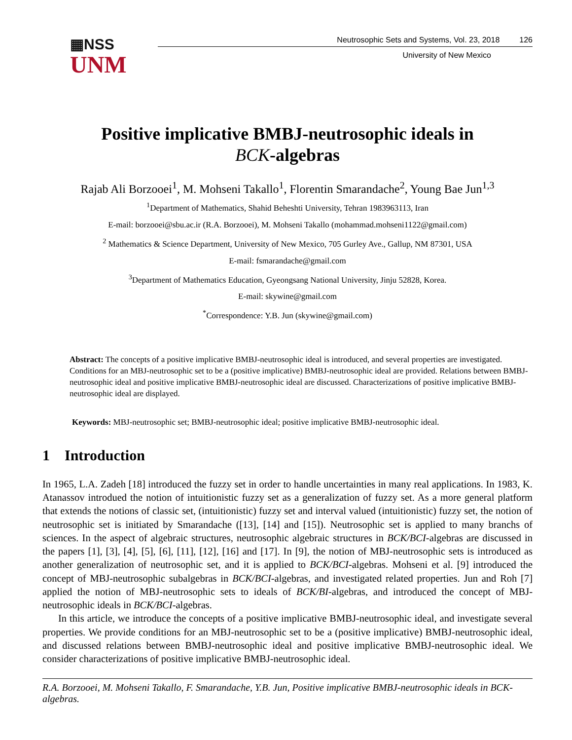▦NSS
UNM
Neutrosophic Sets and Systems, Vol. 23, 2018 126
University of New Mexico
Positive implicative BMBJ-neutrosophic ideals in
BCK-algebras
Rajab Ali Borzooei<sup>1</sup>, M. Mohseni Takallo<sup>1</sup>, Florentin Smarandache<sup>2</sup>, Young Bae Jun<sup>1,3</sup>
<sup>1</sup> Department of Mathematics, Shahid Beheshti University, Tehran 1983963113, Iran
E-mail: borzooei@sbu.ac.ir (R.A. Borzooei), M. Mohseni Takallo (mohammad.mohseni1122@gmail.com)
<sup>2</sup> Mathematics & Science Department, University of New Mexico, 705 Gurley Ave., Gallup, NM 87301, USA
E-mail: fsmarandache@gmail.com
<sup>3</sup> Department of Mathematics Education, Gyeongsang National University, Jinju 52828, Korea.
E-mail: skywine@gmail.com
<sup>*</sup> Correspondence: Y.B. Jun (skywine@gmail.com)
Abstract: The concepts of a positive implicative BMBJ-neutrosophic ideal is introduced, and several properties are investigated. Conditions for an MBJ-neutrosophic set to be a (positive implicative) BMBJ-neutrosophic ideal are provided. Relations between BMBJ-neutrosophic ideal and positive implicative BMBJ-neutrosophic ideal are discussed. Characterizations of positive implicative BMBJ-neutrosophic ideal are displayed.
Keywords: MBJ-neutrosophic set; BMBJ-neutrosophic ideal; positive implicative BMBJ-neutrosophic ideal.
1 Introduction
In 1965, L.A. Zadeh [18] introduced the fuzzy set in order to handle uncertainties in many real applications. In 1983, K. Atanassov introdued the notion of intuitionistic fuzzy set as a generalization of fuzzy set. As a more general platform that extends the notions of classic set, (intuitionistic) fuzzy set and interval valued (intuitionistic) fuzzy set, the notion of neutrosophic set is initiated by Smarandache ([13], [14] and [15]). Neutrosophic set is applied to many branchs of sciences. In the aspect of algebraic structures, neutrosophic algebraic structures in BCK/BCI-algebras are discussed in the papers [1], [3], [4], [5], [6], [11], [12], [16] and [17]. In [9], the notion of MBJ-neutrosophic sets is introduced as another generalization of neutrosophic set, and it is applied to BCK/BCI-algebras. Mohseni et al. [9] introduced the concept of MBJ-neutrosophic subalgebras in BCK/BCI-algebras, and investigated related properties. Jun and Roh [7] applied the notion of MBJ-neutrosophic sets to ideals of BCK/BI-algebras, and introduced the concept of MBJ-neutrosophic ideals in BCK/BCI-algebras.
In this article, we introduce the concepts of a positive implicative BMBJ-neutrosophic ideal, and investigate several properties. We provide conditions for an MBJ-neutrosophic set to be a (positive implicative) BMBJ-neutrosophic ideal, and discussed relations between BMBJ-neutrosophic ideal and positive implicative BMBJ-neutrosophic ideal. We consider characterizations of positive implicative BMBJ-neutrosophic ideal.
R.A. Borzooei, M. Mohseni Takallo, F. Smarandache, Y.B. Jun, Positive implicative BMBJ-neutrosophic ideals in BCK-algebras.